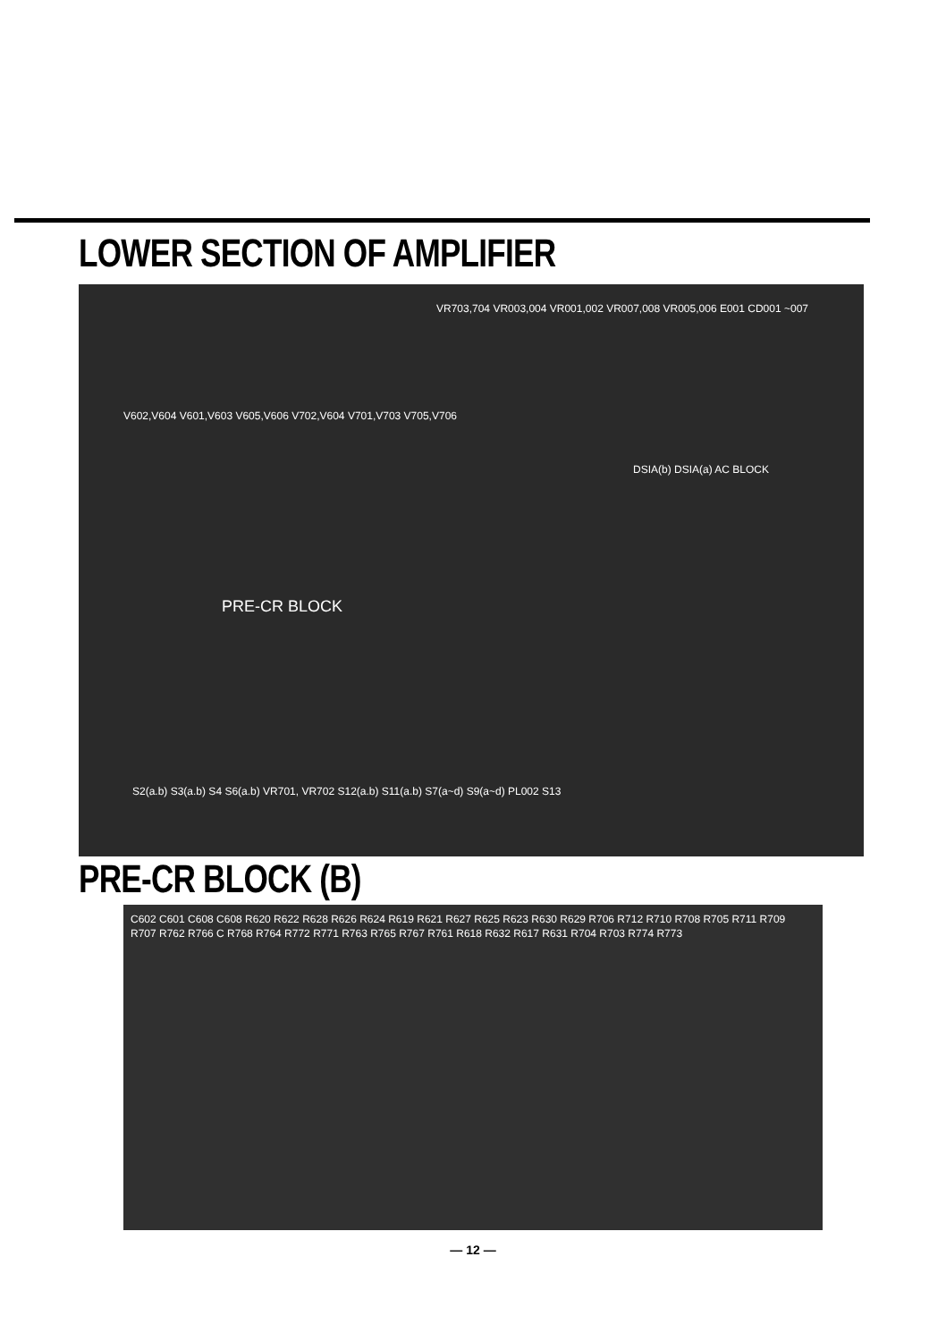LOWER SECTION OF AMPLIFIER
VR703,704 VR003,004 VR001,002 VR007,008 VR005,006 E001 CD001 ~007
V602,V604 V601,V603 V605,V606 V702,V604 V701,V703 V705,V706
DSIA(b) DSIA(a) AC BLOCK
PRE-CR BLOCK
S2(a.b) S3(a.b) S4 S6(a.b) VR701, VR702 S12(a.b) S11(a.b) S7(a~d) S9(a~d) PL002 S13
PRE-CR BLOCK (B)
C602 C601 C608 C608 R620 R622 R628 R626 R624 R619 R621 R627 R625 R623 R630 R629 R706 R712 R710 R708 R705 R711 R709 R707 R762 R766 C R768 R764 R772 R771 R763 R765 R767 R761 R618 R632 R617 R631 R704 R703 R774 R773
— 12 —